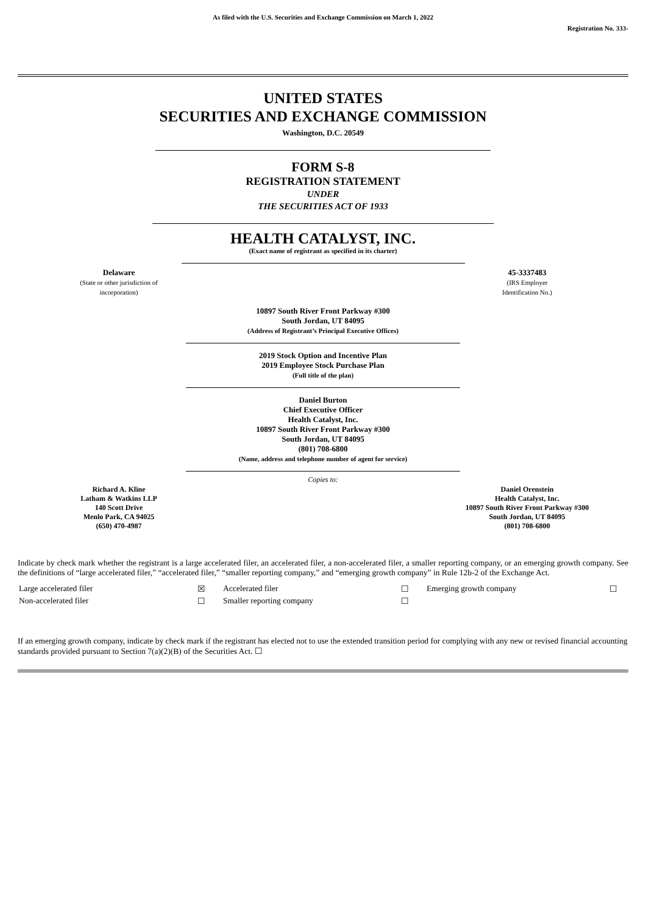As filed with the U.S. Securities and Exchange Commission on March 1, 2022
Registration No. 333-
UNITED STATES
SECURITIES AND EXCHANGE COMMISSION
Washington, D.C. 20549
FORM S-8
REGISTRATION STATEMENT
UNDER
THE SECURITIES ACT OF 1933
HEALTH CATALYST, INC.
(Exact name of registrant as specified in its charter)
| Delaware (State or other jurisdiction of incorporation) | | 45-3337483 (IRS Employer Identification No.) |
10897 South River Front Parkway #300
South Jordan, UT 84095
(Address of Registrant’s Principal Executive Offices)
2019 Stock Option and Incentive Plan
2019 Employee Stock Purchase Plan
(Full title of the plan)
Daniel Burton
Chief Executive Officer
Health Catalyst, Inc.
10897 South River Front Parkway #300
South Jordan, UT 84095
(801) 708-6800
(Name, address and telephone number of agent for service)
Copies to:
| Richard A. Kline Latham & Watkins LLP 140 Scott Drive Menlo Park, CA 94025 (650) 470-4987 | | Daniel Orenstein Health Catalyst, Inc. 10897 South River Front Parkway #300 South Jordan, UT 84095 (801) 708-6800 |
Indicate by check mark whether the registrant is a large accelerated filer, an accelerated filer, a non-accelerated filer, a smaller reporting company, or an emerging growth company. See the definitions of “large accelerated filer,” “accelerated filer,” “smaller reporting company,” and “emerging growth company” in Rule 12b-2 of the Exchange Act.
| Large accelerated filer | ☒ | Accelerated filer | ☐ | Emerging growth company | ☐ |
| Non-accelerated filer | ☐ | Smaller reporting company | ☐ | | |
If an emerging growth company, indicate by check mark if the registrant has elected not to use the extended transition period for complying with any new or revised financial accounting standards provided pursuant to Section 7(a)(2)(B) of the Securities Act. ☐